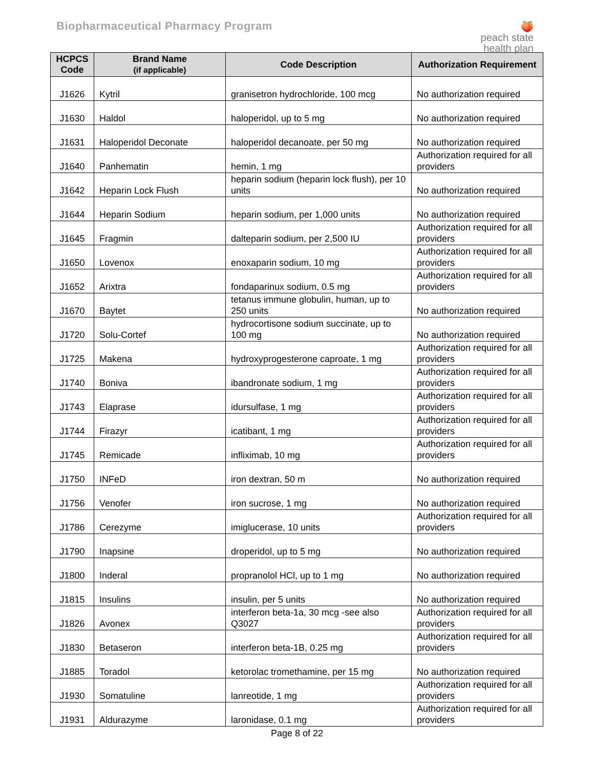Biopharmaceutical Pharmacy Program
🍑
peach state
health plan
| HCPCS Code | Brand Name (if applicable) | Code Description | Authorization Requirement |
| --- | --- | --- | --- |
| J1626 | Kytril | granisetron hydrochloride, 100 mcg | No authorization required |
| J1630 | Haldol | haloperidol, up to 5 mg | No authorization required |
| J1631 | Haloperidol Deconate | haloperidol decanoate, per 50 mg | No authorization required |
| J1640 | Panhematin | hemin, 1 mg | Authorization required for all providers |
| J1642 | Heparin Lock Flush | heparin sodium (heparin lock flush), per 10 units | No authorization required |
| J1644 | Heparin Sodium | heparin sodium, per 1,000 units | No authorization required |
| J1645 | Fragmin | dalteparin sodium, per 2,500 IU | Authorization required for all providers |
| J1650 | Lovenox | enoxaparin sodium, 10 mg | Authorization required for all providers |
| J1652 | Arixtra | fondaparinux sodium, 0.5 mg | Authorization required for all providers |
| J1670 | Baytet | tetanus immune globulin, human, up to 250 units | No authorization required |
| J1720 | Solu-Cortef | hydrocortisone sodium succinate, up to 100 mg | No authorization required |
| J1725 | Makena | hydroxyprogesterone caproate, 1 mg | Authorization required for all providers |
| J1740 | Boniva | ibandronate sodium, 1 mg | Authorization required for all providers |
| J1743 | Elaprase | idursulfase, 1 mg | Authorization required for all providers |
| J1744 | Firazyr | icatibant, 1 mg | Authorization required for all providers |
| J1745 | Remicade | infliximab, 10 mg | Authorization required for all providers |
| J1750 | INFeD | iron dextran, 50 m | No authorization required |
| J1756 | Venofer | iron sucrose, 1 mg | No authorization required |
| J1786 | Cerezyme | imiglucerase, 10 units | Authorization required for all providers |
| J1790 | Inapsine | droperidol, up to 5 mg | No authorization required |
| J1800 | Inderal | propranolol HCl, up to 1 mg | No authorization required |
| J1815 | Insulins | insulin, per 5 units | No authorization required |
| J1826 | Avonex | interferon beta-1a, 30 mcg -see also Q3027 | Authorization required for all providers |
| J1830 | Betaseron | interferon beta-1B, 0.25 mg | Authorization required for all providers |
| J1885 | Toradol | ketorolac tromethamine, per 15 mg | No authorization required |
| J1930 | Somatuline | lanreotide, 1 mg | Authorization required for all providers |
| J1931 | Aldurazyme | laronidase, 0.1 mg | Authorization required for all providers |
Page 8 of 22